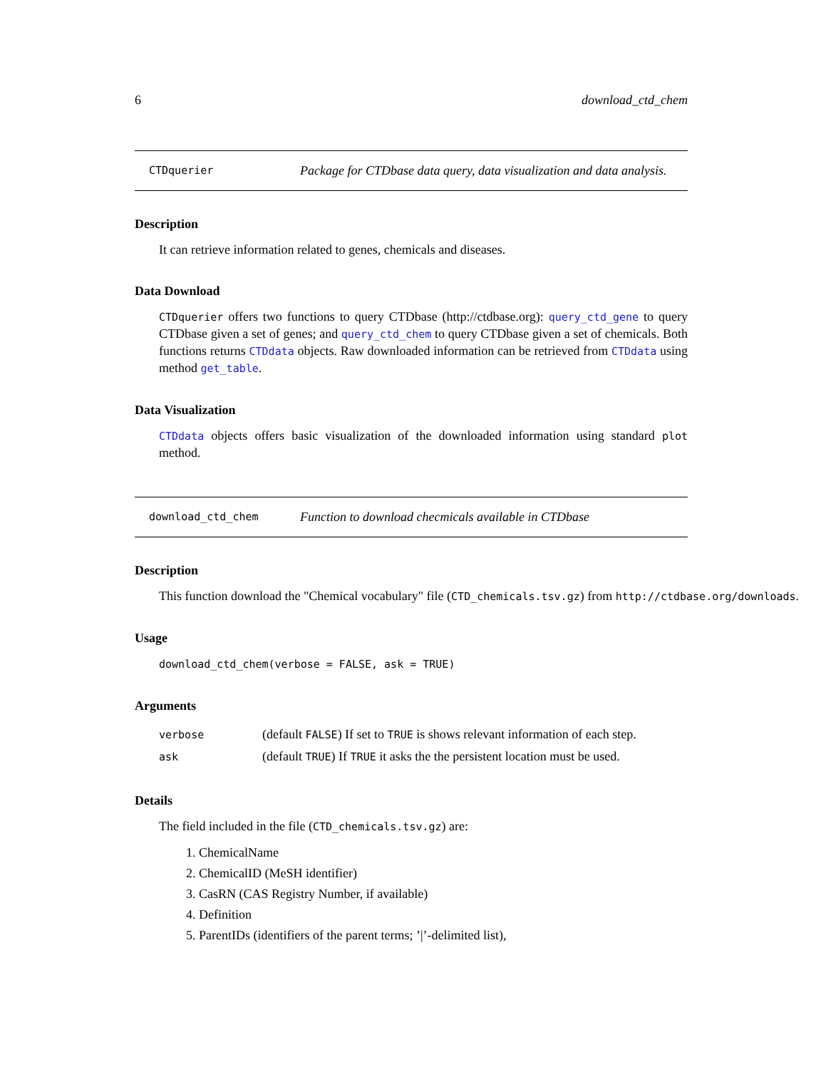6 download_ctd_chem
CTDquerier
Package for CTDbase data query, data visualization and data analysis.
Description
It can retrieve information related to genes, chemicals and diseases.
Data Download
CTDquerier offers two functions to query CTDbase (http://ctdbase.org): query_ctd_gene to query CTDbase given a set of genes; and query_ctd_chem to query CTDbase given a set of chemicals. Both functions returns CTDdata objects. Raw downloaded information can be retrieved from CTDdata using method get_table.
Data Visualization
CTDdata objects offers basic visualization of the downloaded information using standard plot method.
download_ctd_chem
Function to download checmicals available in CTDbase
Description
This function download the "Chemical vocabulary" file (CTD_chemicals.tsv.gz) from http://ctdbase.org/downloads.
Usage
download_ctd_chem(verbose = FALSE, ask = TRUE)
Arguments
| verbose | (default FALSE ) If set to TRUE is shows relevant information of each step. |
| ask | (default TRUE ) If TRUE it asks the the persistent location must be used. |
Details
The field included in the file (CTD_chemicals.tsv.gz) are:
1. ChemicalName
2. ChemicalID (MeSH identifier)
3. CasRN (CAS Registry Number, if available)
4. Definition
5. ParentIDs (identifiers of the parent terms; ’|’-delimited list),